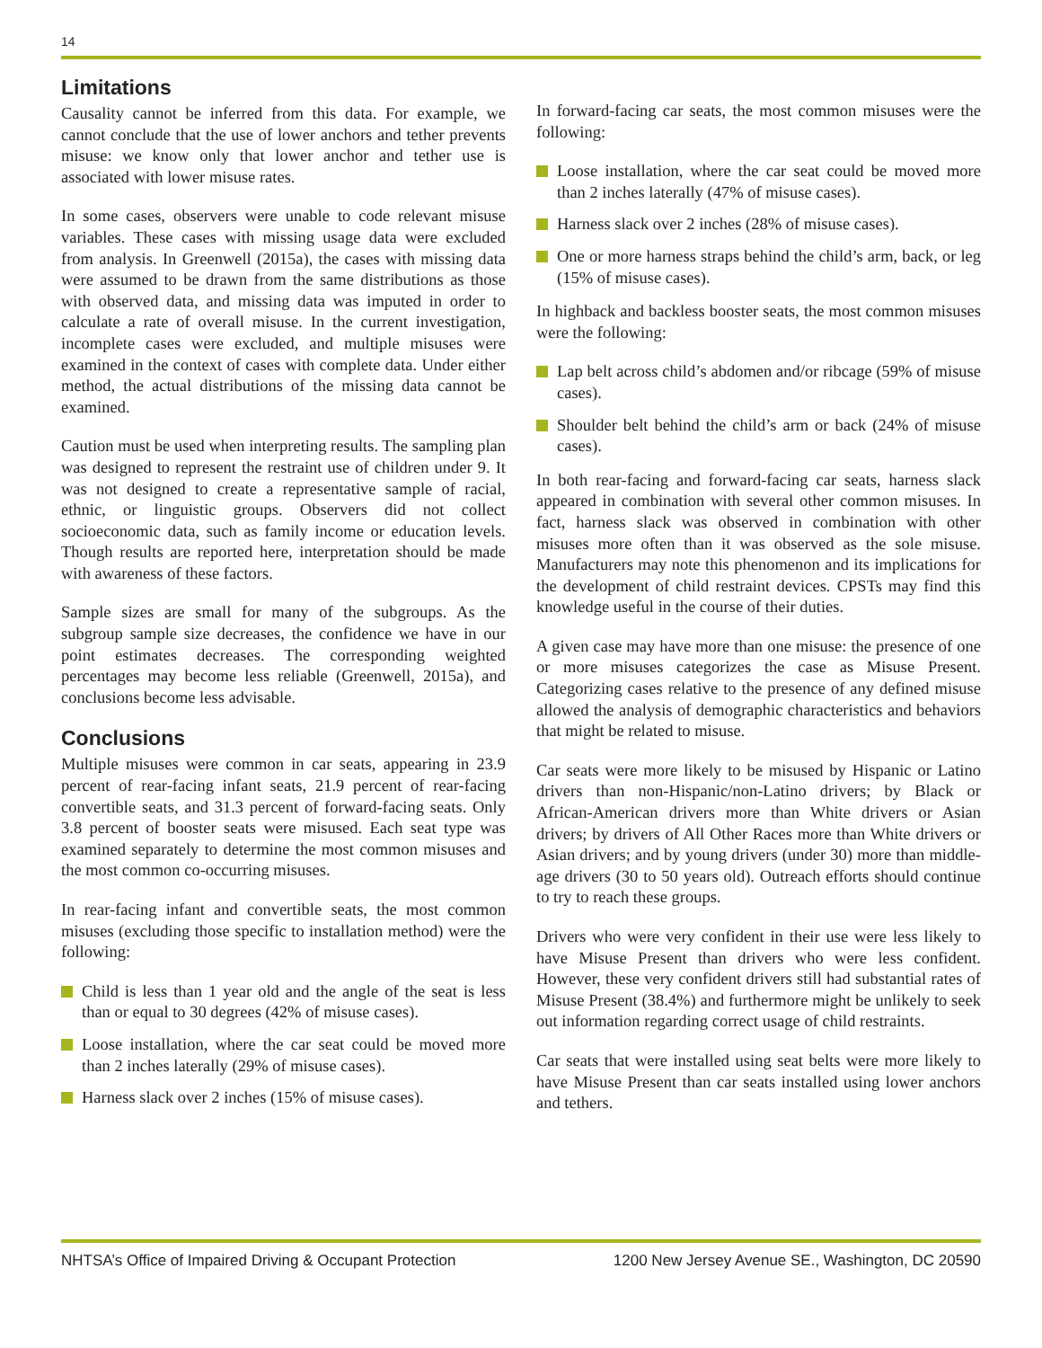14
Limitations
Causality cannot be inferred from this data. For example, we cannot conclude that the use of lower anchors and tether prevents misuse: we know only that lower anchor and tether use is associated with lower misuse rates.
In some cases, observers were unable to code relevant misuse variables. These cases with missing usage data were excluded from analysis. In Greenwell (2015a), the cases with missing data were assumed to be drawn from the same distributions as those with observed data, and missing data was imputed in order to calculate a rate of overall misuse. In the current investigation, incomplete cases were excluded, and multiple misuses were examined in the context of cases with complete data. Under either method, the actual distributions of the missing data cannot be examined.
Caution must be used when interpreting results. The sampling plan was designed to represent the restraint use of children under 9. It was not designed to create a representative sample of racial, ethnic, or linguistic groups. Observers did not collect socioeconomic data, such as family income or education levels. Though results are reported here, interpretation should be made with awareness of these factors.
Sample sizes are small for many of the subgroups. As the subgroup sample size decreases, the confidence we have in our point estimates decreases. The corresponding weighted percentages may become less reliable (Greenwell, 2015a), and conclusions become less advisable.
Conclusions
Multiple misuses were common in car seats, appearing in 23.9 percent of rear-facing infant seats, 21.9 percent of rear-facing convertible seats, and 31.3 percent of forward-facing seats. Only 3.8 percent of booster seats were misused. Each seat type was examined separately to determine the most common misuses and the most common co-occurring misuses.
In rear-facing infant and convertible seats, the most common misuses (excluding those specific to installation method) were the following:
Child is less than 1 year old and the angle of the seat is less than or equal to 30 degrees (42% of misuse cases).
Loose installation, where the car seat could be moved more than 2 inches laterally (29% of misuse cases).
Harness slack over 2 inches (15% of misuse cases).
In forward-facing car seats, the most common misuses were the following:
Loose installation, where the car seat could be moved more than 2 inches laterally (47% of misuse cases).
Harness slack over 2 inches (28% of misuse cases).
One or more harness straps behind the child’s arm, back, or leg (15% of misuse cases).
In highback and backless booster seats, the most common misuses were the following:
Lap belt across child’s abdomen and/or ribcage (59% of misuse cases).
Shoulder belt behind the child’s arm or back (24% of misuse cases).
In both rear-facing and forward-facing car seats, harness slack appeared in combination with several other common misuses. In fact, harness slack was observed in combination with other misuses more often than it was observed as the sole misuse. Manufacturers may note this phenomenon and its implications for the development of child restraint devices. CPSTs may find this knowledge useful in the course of their duties.
A given case may have more than one misuse: the presence of one or more misuses categorizes the case as Misuse Present. Categorizing cases relative to the presence of any defined misuse allowed the analysis of demographic characteristics and behaviors that might be related to misuse.
Car seats were more likely to be misused by Hispanic or Latino drivers than non-Hispanic/non-Latino drivers; by Black or African-American drivers more than White drivers or Asian drivers; by drivers of All Other Races more than White drivers or Asian drivers; and by young drivers (under 30) more than middle-age drivers (30 to 50 years old). Outreach efforts should continue to try to reach these groups.
Drivers who were very confident in their use were less likely to have Misuse Present than drivers who were less confident. However, these very confident drivers still had substantial rates of Misuse Present (38.4%) and furthermore might be unlikely to seek out information regarding correct usage of child restraints.
Car seats that were installed using seat belts were more likely to have Misuse Present than car seats installed using lower anchors and tethers.
NHTSA’s Office of Impaired Driving & Occupant Protection 1200 New Jersey Avenue SE., Washington, DC 20590